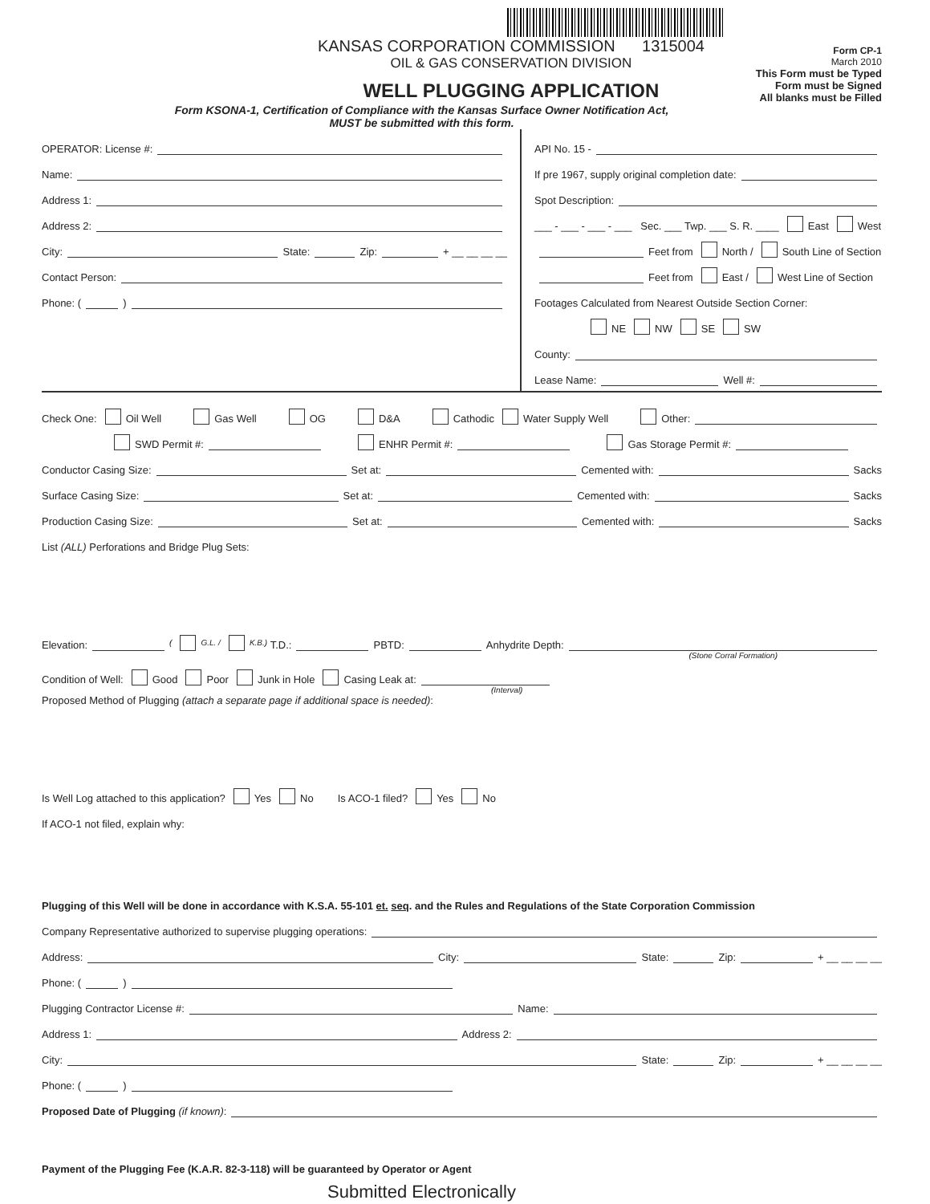KANSAS CORPORATION COMMISSION 1315004
OIL & GAS CONSERVATION DIVISION
WELL PLUGGING APPLICATION
Form CP-1
March 2010
This Form must be Typed
Form must be Signed
All blanks must be Filled
Form KSONA-1, Certification of Compliance with the Kansas Surface Owner Notification Act,
MUST be submitted with this form.
OPERATOR: License #:
Name:
Address 1:
Address 2:
City: State: Zip: + __ __ __ __
Contact Person:
Phone: ( )
API No. 15 -
If pre 1967, supply original completion date:
Spot Description:
___ - ___ - ___ - ___ Sec. ___ Twp. ___ S. R. ____ East West
Feet from North / South Line of Section
Feet from East / West Line of Section
Footages Calculated from Nearest Outside Section Corner:
NE NW SE SW
County:
Lease Name: Well #:
Check One: Oil Well Gas Well OG D&A Cathodic Water Supply Well Other:
SWD Permit #: ENHR Permit #: Gas Storage Permit #:
Conductor Casing Size: Set at: Cemented with: Sacks
Surface Casing Size: Set at: Cemented with: Sacks
Production Casing Size: Set at: Cemented with: Sacks
List (ALL) Perforations and Bridge Plug Sets:
Elevation: ( G.L. / K.B.) T.D.: PBTD: Anhydrite Depth:
(Stone Corral Formation)
Condition of Well: Good Poor Junk in Hole Casing Leak at:
(Interval)
Proposed Method of Plugging (attach a separate page if additional space is needed):
Is Well Log attached to this application? Yes No Is ACO-1 filed? Yes No
If ACO-1 not filed, explain why:
Plugging of this Well will be done in accordance with K.S.A. 55-101 et. seq. and the Rules and Regulations of the State Corporation Commission
Company Representative authorized to supervise plugging operations:
Address: City: State: Zip: + __ __ __ __
Phone: ( )
Plugging Contractor License #: Name:
Address 1: Address 2:
City: State: Zip: + __ __ __ __
Phone: ( )
Proposed Date of Plugging (if known):
Payment of the Plugging Fee (K.A.R. 82-3-118) will be guaranteed by Operator or Agent
Submitted Electronically